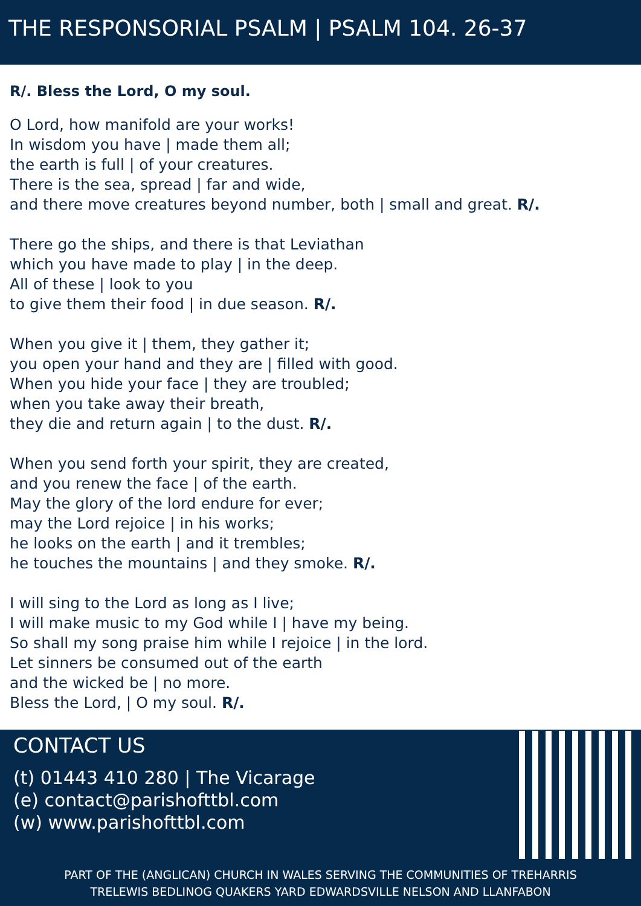THE RESPONSORIAL PSALM | PSALM 104. 26-37
R/. Bless the Lord, O my soul.
O Lord, how manifold are your works!
In wisdom you have | made them all;
the earth is full | of your creatures.
There is the sea, spread | far and wide,
and there move creatures beyond number, both | small and great. R/.
There go the ships, and there is that Leviathan
which you have made to play | in the deep.
All of these | look to you
to give them their food | in due season. R/.
When you give it | them, they gather it;
you open your hand and they are | filled with good.
When you hide your face | they are troubled;
when you take away their breath,
they die and return again | to the dust. R/.
When you send forth your spirit, they are created,
and you renew the face | of the earth.
May the glory of the lord endure for ever;
may the Lord rejoice | in his works;
he looks on the earth | and it trembles;
he touches the mountains | and they smoke. R/.
I will sing to the Lord as long as I live;
I will make music to my God while I | have my being.
So shall my song praise him while I rejoice | in the lord.
Let sinners be consumed out of the earth
and the wicked be | no more.
Bless the Lord, | O my soul. R/.
CONTACT US
(t) 01443 410 280 | The Vicarage
(e) contact@parishofttbl.com
(w) www.parishofttbl.com
PART OF THE (ANGLICAN) CHURCH IN WALES SERVING THE COMMUNITIES OF TREHARRIS
TRELEWIS BEDLINOG QUAKERS YARD EDWARDSVILLE NELSON AND LLANFABON